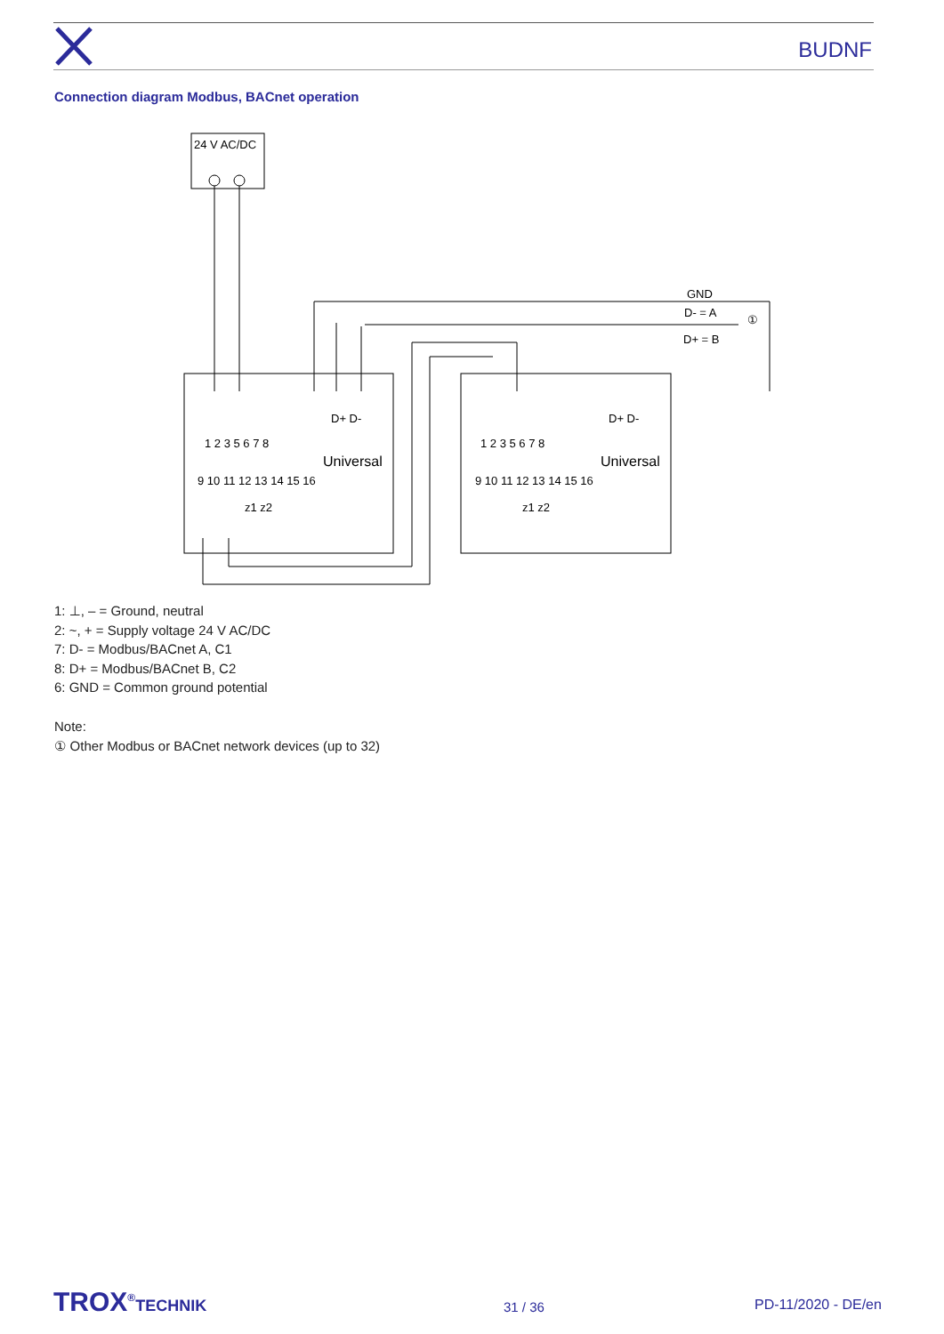BUDNF
Connection diagram Modbus, BACnet operation
24 V AC/DC
GND
D- = A
D+ = B
①
Universal
Universal
1 2 3 5 6 7 8
1 2 3 5 6 7 8
9 10 11 12 13 14 15 16
9 10 11 12 13 14 15 16
z1 z2
z1 z2
D+ D-
D+ D-
1: ⊥, – = Ground, neutral
2: ~, + = Supply voltage 24 V AC/DC
7: D- = Modbus/BACnet A, C1
8: D+ = Modbus/BACnet B, C2
6: GND = Common ground potential
Note:
① Other Modbus or BACnet network devices (up to 32)
TROX<sup>®</sup>TECHNIK 31 / 36 PD-11/2020 - DE/en